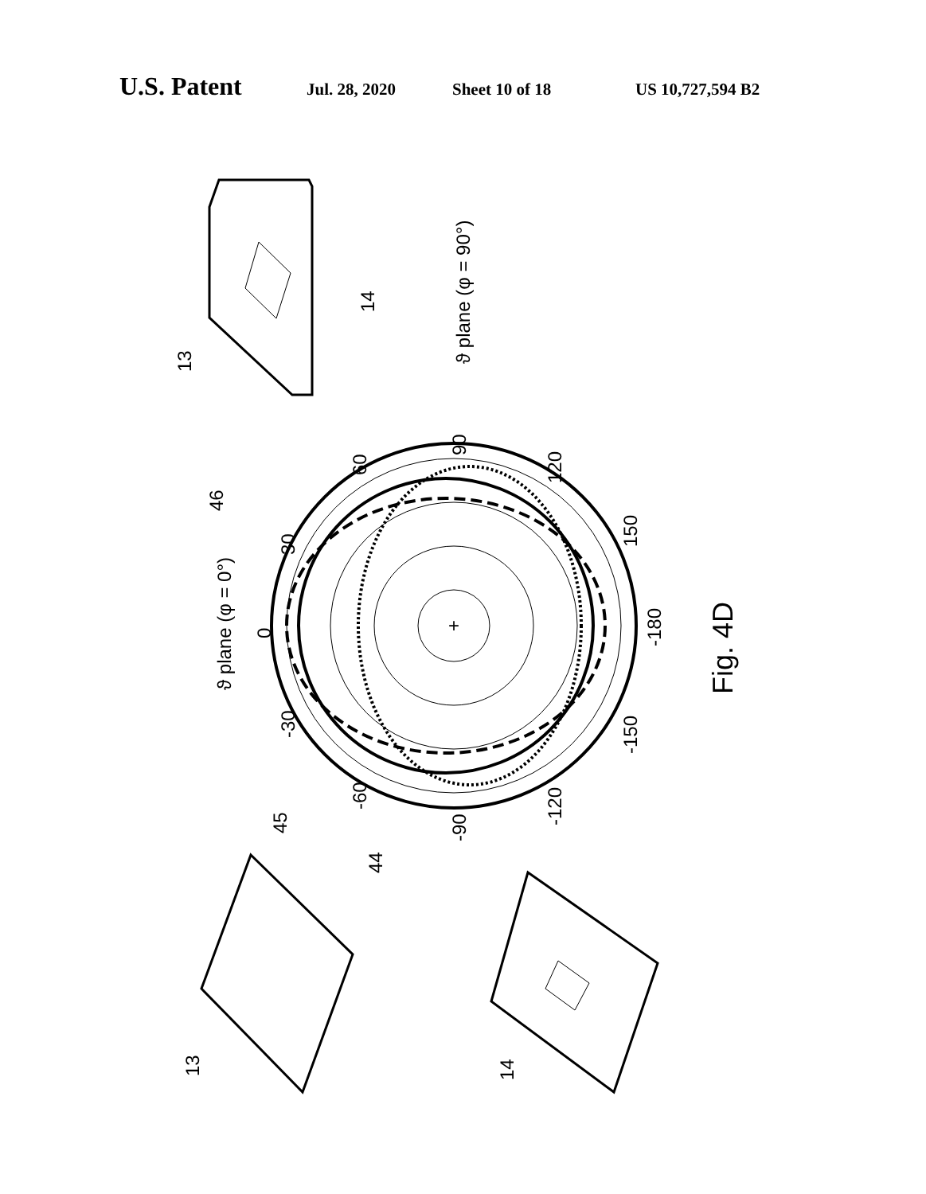U.S. Patent Jul. 28, 2020 Sheet 10 of 18 US 10,727,594 B2
+
13
14
ϑ plane (φ = 90°)
ϑ plane (φ = 0°)
46
0
30
60
90
120
150
-180
-150
-120
-90
-60
-30
45
44
Fig. 4D
13
14